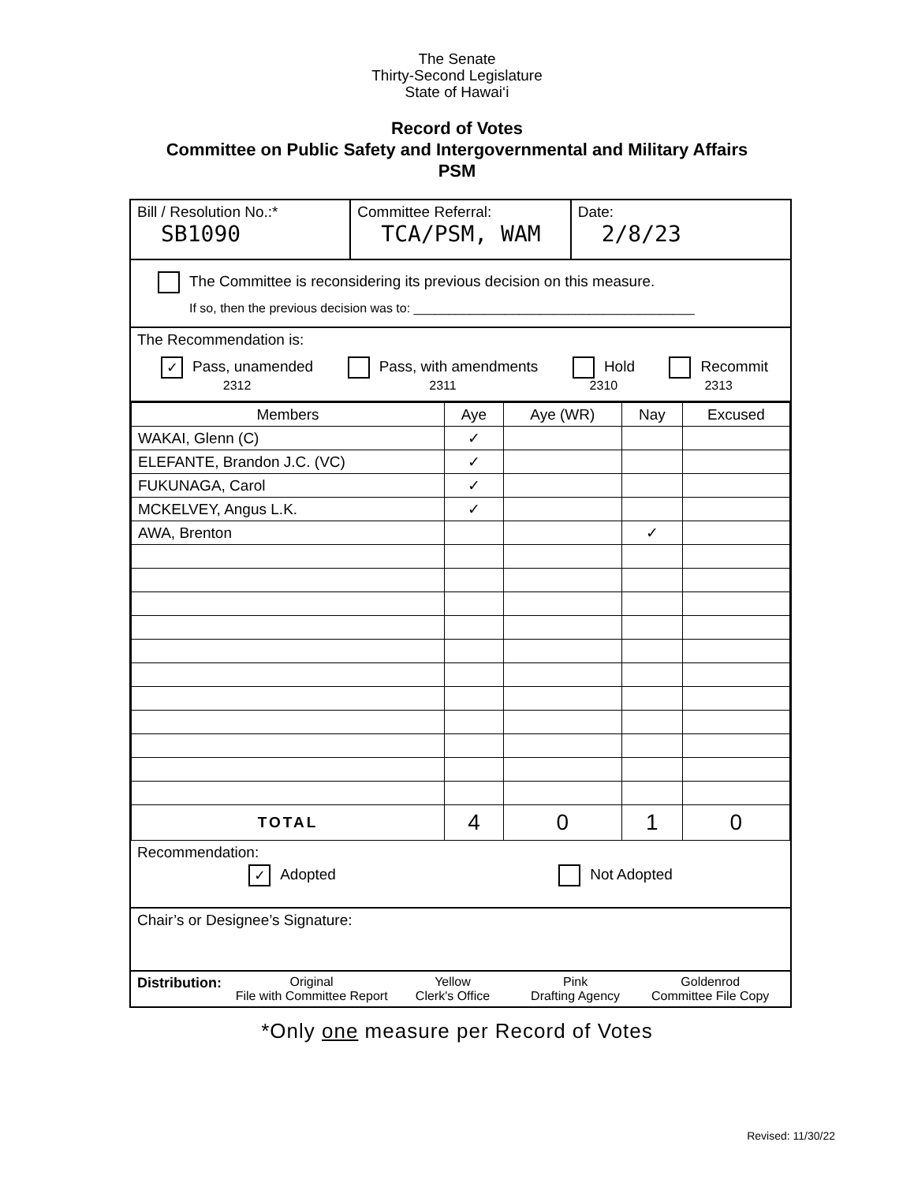The Senate
Thirty-Second Legislature
State of Hawai‘i
Record of Votes
Committee on Public Safety and Intergovernmental and Military Affairs
PSM
Bill / Resolution No.:*
SB1090
Committee Referral:
TCA/PSM, WAM
Date:
2/8/23
The Committee is reconsidering its previous decision on this measure.
If so, then the previous decision was to: ________________________________________
The Recommendation is:
✓ Pass, unamended
2312
Pass, with amendments
2311
Hold
2310
Recommit
2313
| Members | Aye | Aye (WR) | Nay | Excused |
| --- | --- | --- | --- | --- |
| WAKAI, Glenn (C) | ✓ | | | |
| ELEFANTE, Brandon J.C. (VC) | ✓ | | | |
| FUKUNAGA, Carol | ✓ | | | |
| MCKELVEY, Angus L.K. | ✓ | | | |
| AWA, Brenton | | | ✓ | |
| TOTAL | 4 | 0 | 1 | 0 |
Recommendation:
✓ Adopted Not Adopted
Chair’s or Designee’s Signature:
Distribution:
Original
File with Committee Report
Yellow
Clerk's Office
Pink
Drafting Agency
Goldenrod
Committee File Copy
*Only one measure per Record of Votes
Revised: 11/30/22